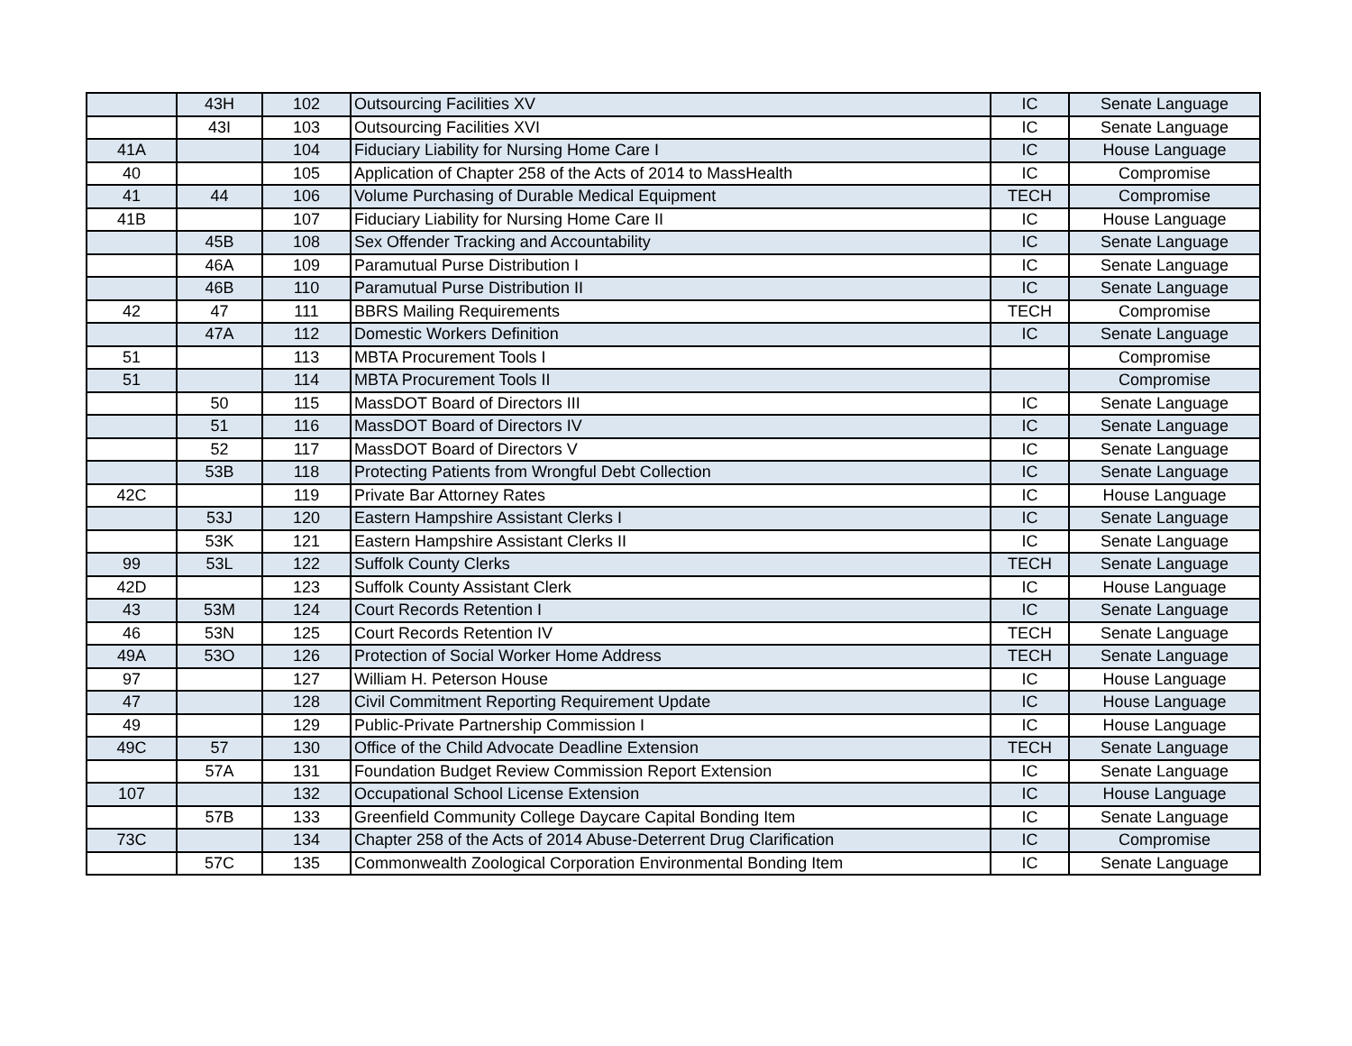| | 43H | 102 | Outsourcing Facilities XV | IC | Senate Language |
| | 43I | 103 | Outsourcing Facilities XVI | IC | Senate Language |
| 41A | | 104 | Fiduciary Liability for Nursing Home Care I | IC | House Language |
| 40 | | 105 | Application of Chapter 258 of the Acts of 2014 to MassHealth | IC | Compromise |
| 41 | 44 | 106 | Volume Purchasing of Durable Medical Equipment | TECH | Compromise |
| 41B | | 107 | Fiduciary Liability for Nursing Home Care II | IC | House Language |
| | 45B | 108 | Sex Offender Tracking and Accountability | IC | Senate Language |
| | 46A | 109 | Paramutual Purse Distribution I | IC | Senate Language |
| | 46B | 110 | Paramutual Purse Distribution II | IC | Senate Language |
| 42 | 47 | 111 | BBRS Mailing Requirements | TECH | Compromise |
| | 47A | 112 | Domestic Workers Definition | IC | Senate Language |
| 51 | | 113 | MBTA Procurement Tools I | | Compromise |
| 51 | | 114 | MBTA Procurement Tools II | | Compromise |
| | 50 | 115 | MassDOT Board of Directors III | IC | Senate Language |
| | 51 | 116 | MassDOT Board of Directors IV | IC | Senate Language |
| | 52 | 117 | MassDOT Board of Directors V | IC | Senate Language |
| | 53B | 118 | Protecting Patients from Wrongful Debt Collection | IC | Senate Language |
| 42C | | 119 | Private Bar Attorney Rates | IC | House Language |
| | 53J | 120 | Eastern Hampshire Assistant Clerks I | IC | Senate Language |
| | 53K | 121 | Eastern Hampshire Assistant Clerks II | IC | Senate Language |
| 99 | 53L | 122 | Suffolk County Clerks | TECH | Senate Language |
| 42D | | 123 | Suffolk County Assistant Clerk | IC | House Language |
| 43 | 53M | 124 | Court Records Retention I | IC | Senate Language |
| 46 | 53N | 125 | Court Records Retention IV | TECH | Senate Language |
| 49A | 53O | 126 | Protection of Social Worker Home Address | TECH | Senate Language |
| 97 | | 127 | William H. Peterson House | IC | House Language |
| 47 | | 128 | Civil Commitment Reporting Requirement Update | IC | House Language |
| 49 | | 129 | Public-Private Partnership Commission I | IC | House Language |
| 49C | 57 | 130 | Office of the Child Advocate Deadline Extension | TECH | Senate Language |
| | 57A | 131 | Foundation Budget Review Commission Report Extension | IC | Senate Language |
| 107 | | 132 | Occupational School License Extension | IC | House Language |
| | 57B | 133 | Greenfield Community College Daycare Capital Bonding Item | IC | Senate Language |
| 73C | | 134 | Chapter 258 of the Acts of 2014 Abuse-Deterrent Drug Clarification | IC | Compromise |
| | 57C | 135 | Commonwealth Zoological Corporation Environmental Bonding Item | IC | Senate Language |